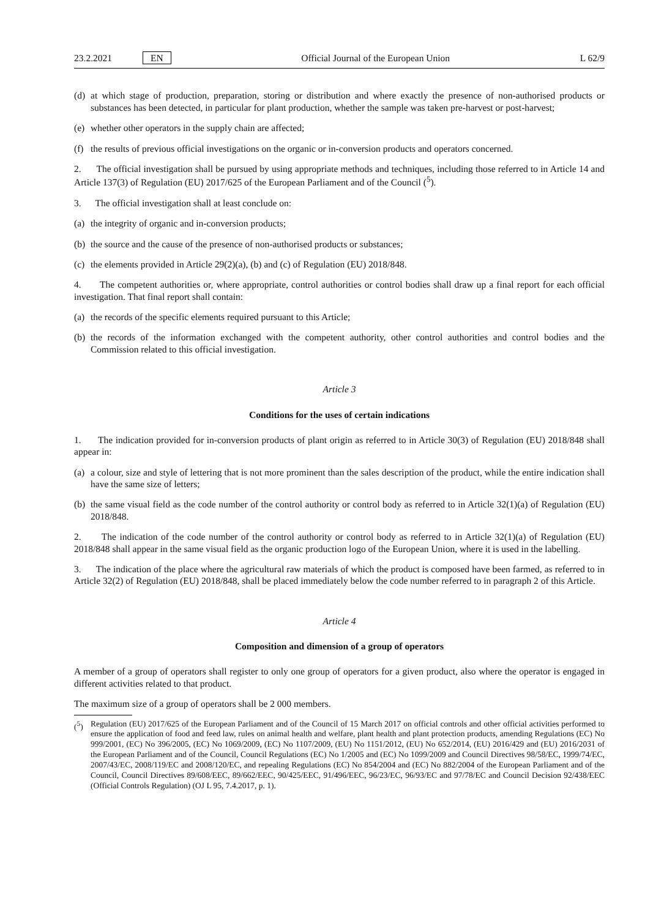23.2.2021 EN
Official Journal of the European Union L 62/9
(d) at which stage of production, preparation, storing or distribution and where exactly the presence of non-authorised products or substances has been detected, in particular for plant production, whether the sample was taken pre-harvest or post-harvest;
(e) whether other operators in the supply chain are affected;
(f) the results of previous official investigations on the organic or in-conversion products and operators concerned.
2. The official investigation shall be pursued by using appropriate methods and techniques, including those referred to in Article 14 and Article 137(3) of Regulation (EU) 2017/625 of the European Parliament and of the Council (<sup>5</sup>).
3. The official investigation shall at least conclude on:
(a) the integrity of organic and in-conversion products;
(b) the source and the cause of the presence of non-authorised products or substances;
(c) the elements provided in Article 29(2)(a), (b) and (c) of Regulation (EU) 2018/848.
4. The competent authorities or, where appropriate, control authorities or control bodies shall draw up a final report for each official investigation. That final report shall contain:
(a) the records of the specific elements required pursuant to this Article;
(b) the records of the information exchanged with the competent authority, other control authorities and control bodies and the Commission related to this official investigation.
Article 3
Conditions for the uses of certain indications
1. The indication provided for in-conversion products of plant origin as referred to in Article 30(3) of Regulation (EU) 2018/848 shall appear in:
(a) a colour, size and style of lettering that is not more prominent than the sales description of the product, while the entire indication shall have the same size of letters;
(b) the same visual field as the code number of the control authority or control body as referred to in Article 32(1)(a) of Regulation (EU) 2018/848.
2. The indication of the code number of the control authority or control body as referred to in Article 32(1)(a) of Regulation (EU) 2018/848 shall appear in the same visual field as the organic production logo of the European Union, where it is used in the labelling.
3. The indication of the place where the agricultural raw materials of which the product is composed have been farmed, as referred to in Article 32(2) of Regulation (EU) 2018/848, shall be placed immediately below the code number referred to in paragraph 2 of this Article.
Article 4
Composition and dimension of a group of operators
A member of a group of operators shall register to only one group of operators for a given product, also where the operator is engaged in different activities related to that product.
The maximum size of a group of operators shall be 2 000 members.
(<sup>5</sup>) Regulation (EU) 2017/625 of the European Parliament and of the Council of 15 March 2017 on official controls and other official activities performed to ensure the application of food and feed law, rules on animal health and welfare, plant health and plant protection products, amending Regulations (EC) No 999/2001, (EC) No 396/2005, (EC) No 1069/2009, (EC) No 1107/2009, (EU) No 1151/2012, (EU) No 652/2014, (EU) 2016/429 and (EU) 2016/2031 of the European Parliament and of the Council, Council Regulations (EC) No 1/2005 and (EC) No 1099/2009 and Council Directives 98/58/EC, 1999/74/EC, 2007/43/EC, 2008/119/EC and 2008/120/EC, and repealing Regulations (EC) No 854/2004 and (EC) No 882/2004 of the European Parliament and of the Council, Council Directives 89/608/EEC, 89/662/EEC, 90/425/EEC, 91/496/EEC, 96/23/EC, 96/93/EC and 97/78/EC and Council Decision 92/438/EEC (Official Controls Regulation) (OJ L 95, 7.4.2017, p. 1).